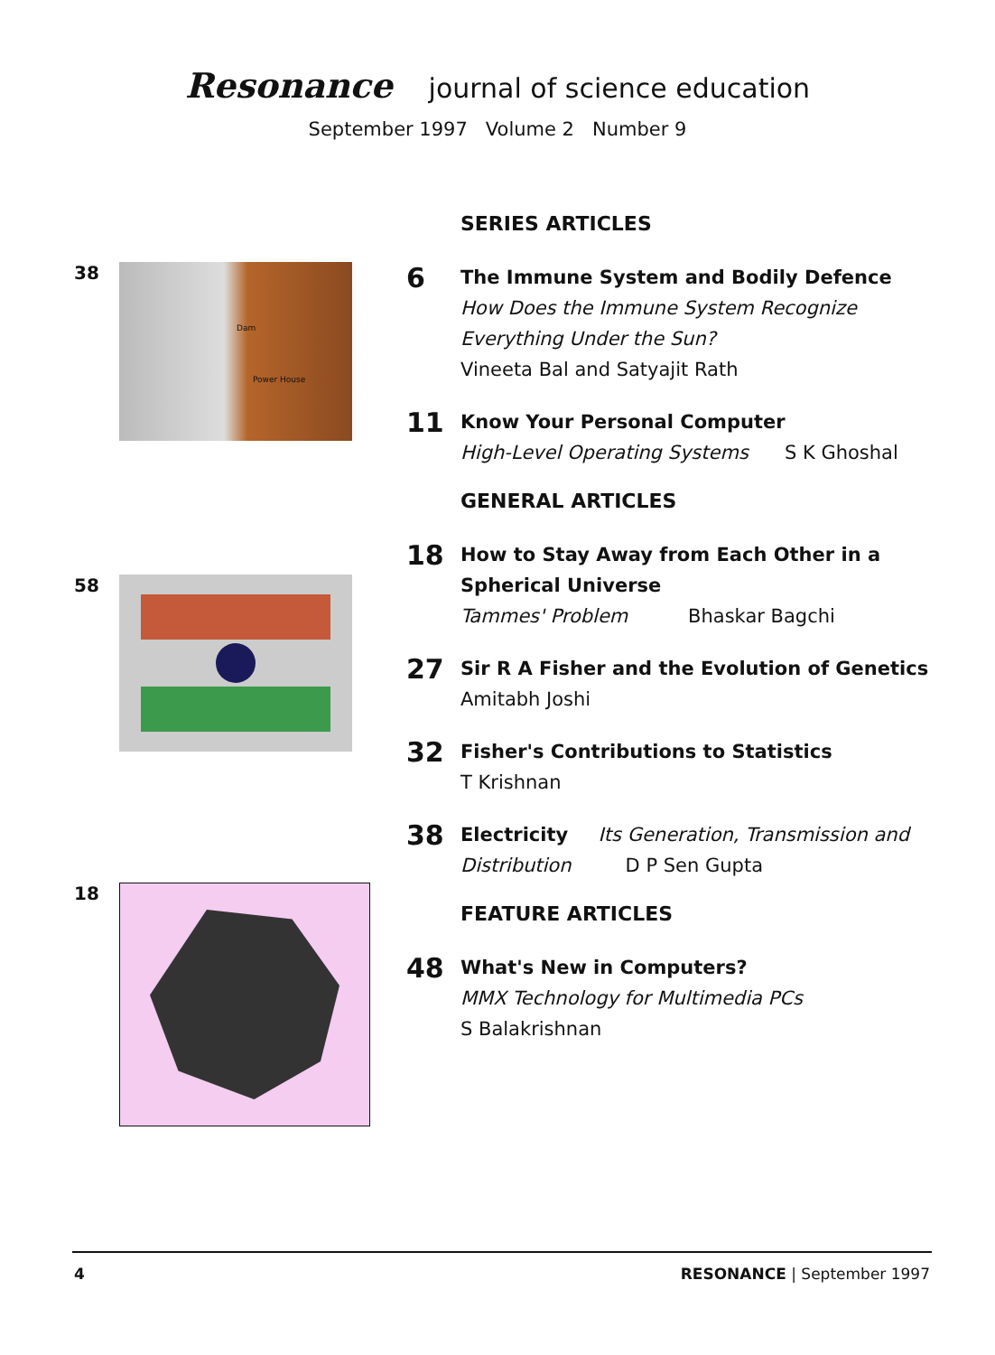Resonance journal of science education
September 1997 Volume 2 Number 9
38
Dam
Power House
58
18
SERIES ARTICLES
6
The Immune System and Bodily Defence
How Does the Immune System Recognize Everything Under the Sun?
Vineeta Bal and Satyajit Rath
11
Know Your Personal Computer
High-Level Operating Systems S K Ghoshal
GENERAL ARTICLES
18
How to Stay Away from Each Other in a Spherical Universe
Tammes' Problem Bhaskar Bagchi
27
Sir R A Fisher and the Evolution of Genetics
Amitabh Joshi
32
Fisher's Contributions to Statistics
T Krishnan
38
Electricity Its Generation, Transmission and Distribution D P Sen Gupta
FEATURE ARTICLES
48
What's New in Computers?
MMX Technology for Multimedia PCs
S Balakrishnan
4 RESONANCE | September 1997